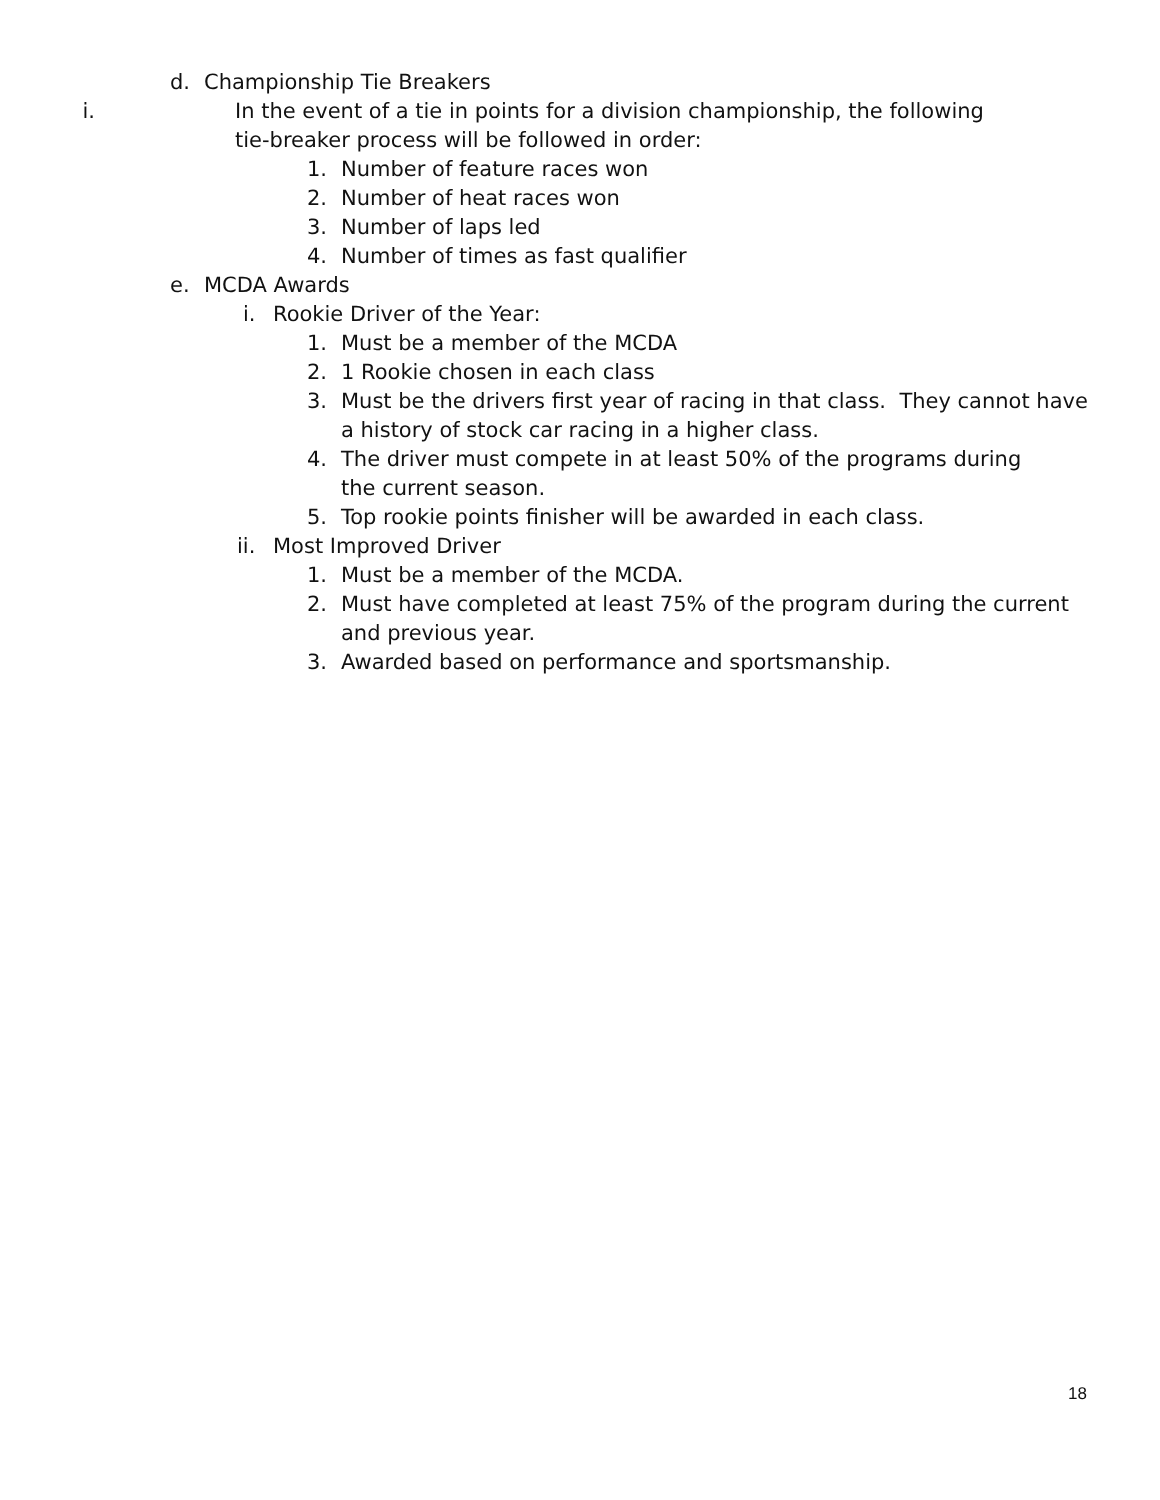d. Championship Tie Breakers
i. In the event of a tie in points for a division championship, the following tie-breaker process will be followed in order:
1. Number of feature races won
2. Number of heat races won
3. Number of laps led
4. Number of times as fast qualifier
e. MCDA Awards
i. Rookie Driver of the Year:
1. Must be a member of the MCDA
2. 1 Rookie chosen in each class
3. Must be the drivers first year of racing in that class. They cannot have a history of stock car racing in a higher class.
4. The driver must compete in at least 50% of the programs during the current season.
5. Top rookie points finisher will be awarded in each class.
ii. Most Improved Driver
1. Must be a member of the MCDA.
2. Must have completed at least 75% of the program during the current and previous year.
3. Awarded based on performance and sportsmanship.
18